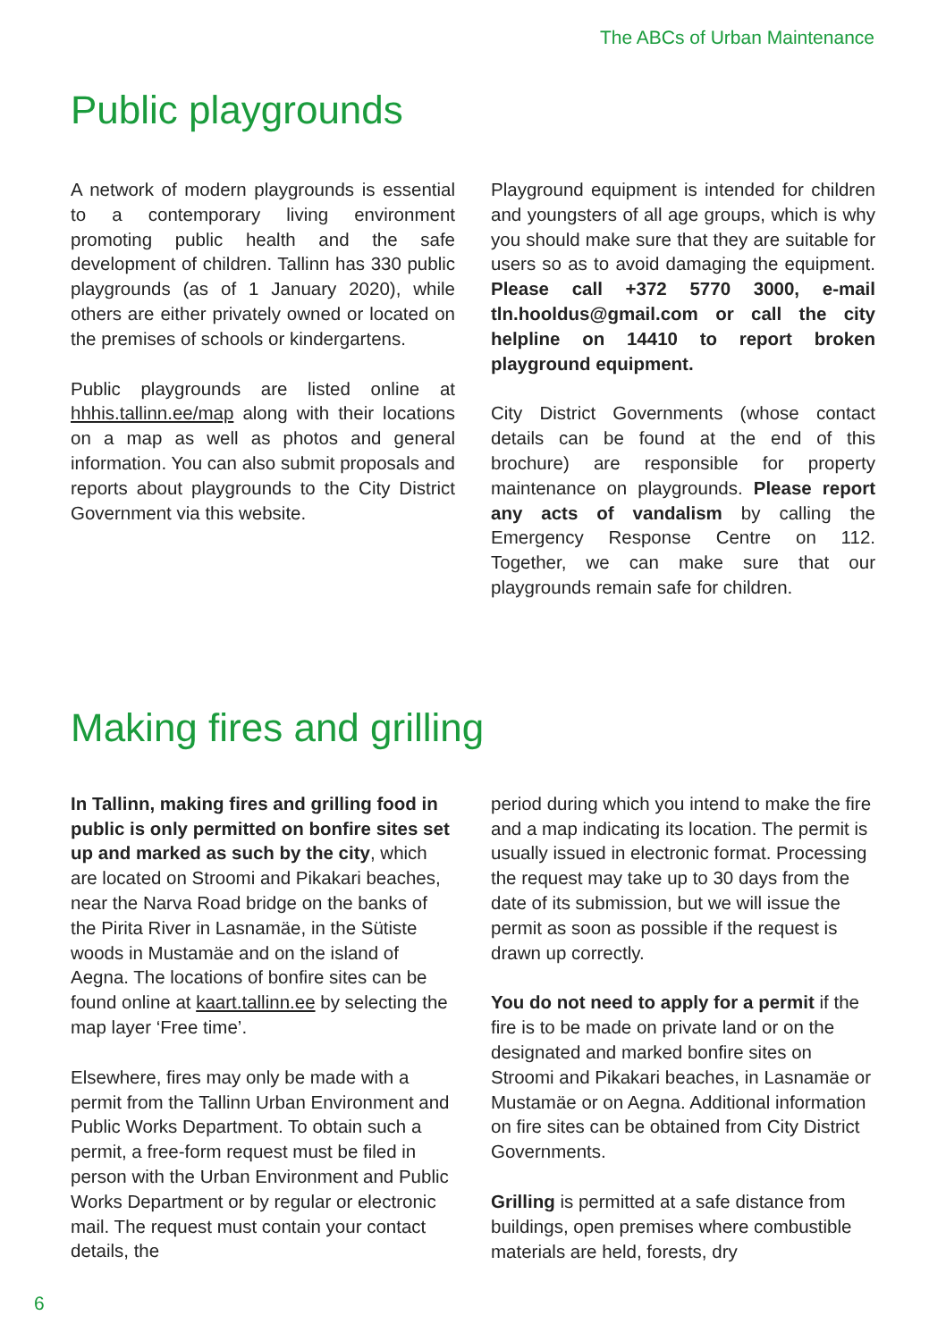The ABCs of Urban Maintenance
Public playgrounds
A network of modern playgrounds is essential to a contemporary living environment promoting public health and the safe development of children. Tallinn has 330 public playgrounds (as of 1 January 2020), while others are either privately owned or located on the premises of schools or kindergartens.
Public playgrounds are listed online at hhhis.tallinn.ee/map along with their locations on a map as well as photos and general information. You can also submit proposals and reports about playgrounds to the City District Government via this website.
Playground equipment is intended for children and youngsters of all age groups, which is why you should make sure that they are suitable for users so as to avoid damaging the equipment. Please call +372 5770 3000, e-mail tln.hooldus@gmail.com or call the city helpline on 14410 to report broken playground equipment.
City District Governments (whose contact details can be found at the end of this brochure) are responsible for property maintenance on playgrounds. Please report any acts of vandalism by calling the Emergency Response Centre on 112. Together, we can make sure that our playgrounds remain safe for children.
Making fires and grilling
In Tallinn, making fires and grilling food in public is only permitted on bonfire sites set up and marked as such by the city, which are located on Stroomi and Pikakari beaches, near the Narva Road bridge on the banks of the Pirita River in Lasnamäe, in the Sütiste woods in Mustamäe and on the island of Aegna. The locations of bonfire sites can be found online at kaart.tallinn.ee by selecting the map layer ‘Free time’.
Elsewhere, fires may only be made with a permit from the Tallinn Urban Environment and Public Works Department. To obtain such a permit, a free-form request must be filed in person with the Urban Environment and Public Works Department or by regular or electronic mail. The request must contain your contact details, the
period during which you intend to make the fire and a map indicating its location. The permit is usually issued in electronic format. Processing the request may take up to 30 days from the date of its submission, but we will issue the permit as soon as possible if the request is drawn up correctly.
You do not need to apply for a permit if the fire is to be made on private land or on the designated and marked bonfire sites on Stroomi and Pikakari beaches, in Lasnamäe or Mustamäe or on Aegna. Additional information on fire sites can be obtained from City District Governments.
Grilling is permitted at a safe distance from buildings, open premises where combustible materials are held, forests, dry
6